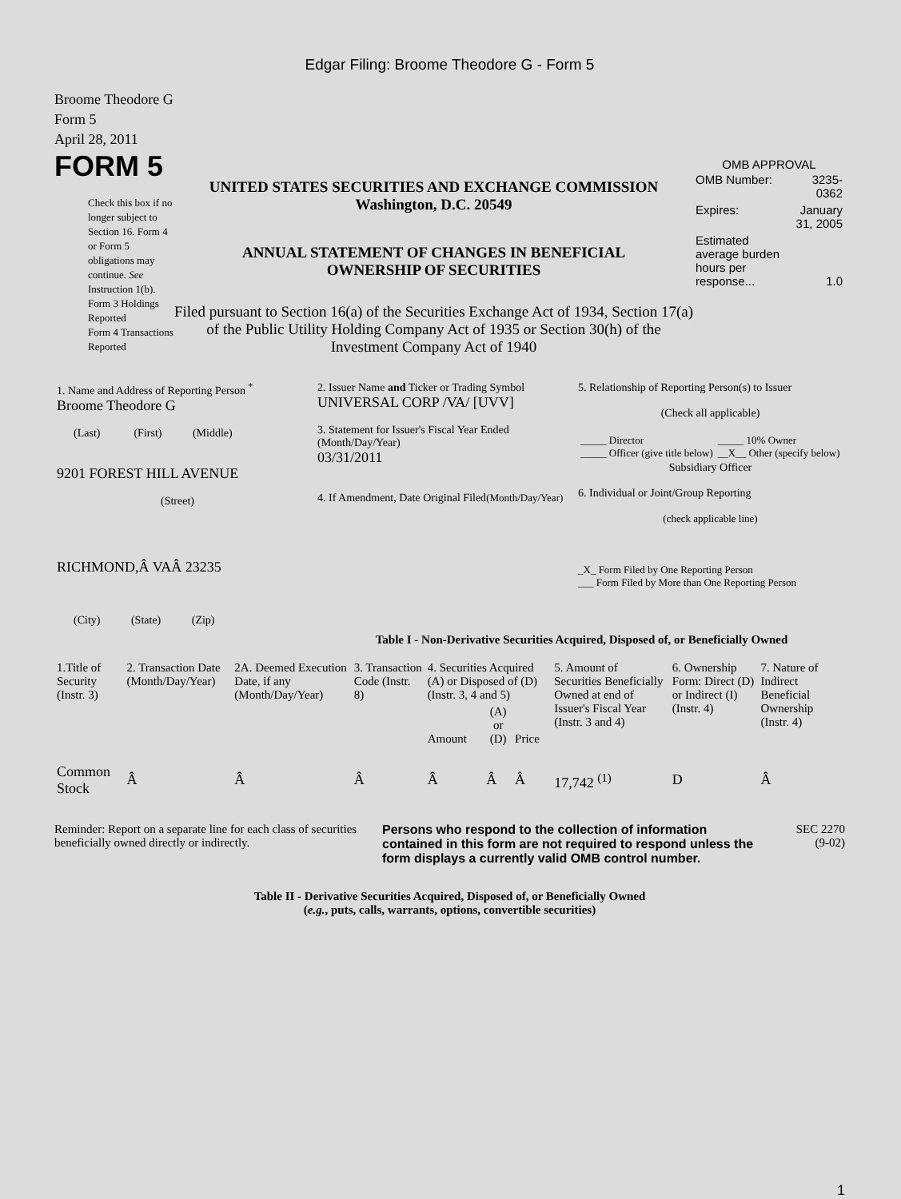Edgar Filing: Broome Theodore G - Form 5
Broome Theodore G
Form 5
April 28, 2011
FORM 5
Check this box if no longer subject to Section 16. Form 4 or Form 5 obligations may continue. See Instruction 1(b).
Form 3 Holdings Reported
Form 4 Transactions Reported
UNITED STATES SECURITIES AND EXCHANGE COMMISSION
Washington, D.C. 20549
ANNUAL STATEMENT OF CHANGES IN BENEFICIAL
OWNERSHIP OF SECURITIES
Filed pursuant to Section 16(a) of the Securities Exchange Act of 1934, Section 17(a) of the Public Utility Holding Company Act of 1935 or Section 30(h) of the Investment Company Act of 1940
OMB APPROVAL
| OMB Number: | 3235-0362 |
| Expires: | January 31, 2005 |
| Estimated average burden hours per response... | 1.0 |
| 1. Name and Address of Reporting Person <sup>*</sup> Broome Theodore G (Last) (First) (Middle) 9201 FOREST HILL AVENUE (Street) RICHMOND,Â VAÂ 23235 (City) (State) (Zip) | 2. Issuer Name and Ticker or Trading Symbol UNIVERSAL CORP /VA/ [UVV] 3. Statement for Issuer's Fiscal Year Ended (Month/Day/Year) 03/31/2011 4. If Amendment, Date Original Filed (Month/Day/Year) | 5. Relationship of Reporting Person(s) to Issuer (Check all applicable) / _____ Director _____ Officer (give title below) / _____ 10% Owner __X__ Other (specify below) / Subsidiary Officer 6. Individual or Joint/Group Reporting (check applicable line) _X_ Form Filed by One Reporting Person ___ Form Filed by More than One Reporting Person |
Table I - Non-Derivative Securities Acquired, Disposed of, or Beneficially Owned
| 1.Title of Security (Instr. 3) | 2. Transaction Date (Month/Day/Year) | 2A. Deemed Execution Date, if any (Month/Day/Year) | 3. Transaction Code (Instr. 8) | 4. Securities Acquired (A) or Disposed of (D) (Instr. 3, 4 and 5) | | | 5. Amount of Securities Beneficially Owned at end of Issuer's Fiscal Year (Instr. 3 and 4) | 6. Ownership Form: Direct (D) or Indirect (I) (Instr. 4) | 7. Nature of Indirect Beneficial Ownership (Instr. 4) |
| --- | --- | --- | --- | --- | --- | --- | --- | --- | --- |
| | | | | Amount | (A) or (D) | Price | | | |
| Common Stock | Â | Â | Â | Â | Â | Â | 17,742 <sup>(1)</sup> | D | Â |
Reminder: Report on a separate line for each class of securities beneficially owned directly or indirectly.
Persons who respond to the collection of information contained in this form are not required to respond unless the form displays a currently valid OMB control number.
SEC 2270
(9-02)
Table II - Derivative Securities Acquired, Disposed of, or Beneficially Owned
(e.g., puts, calls, warrants, options, convertible securities)
1